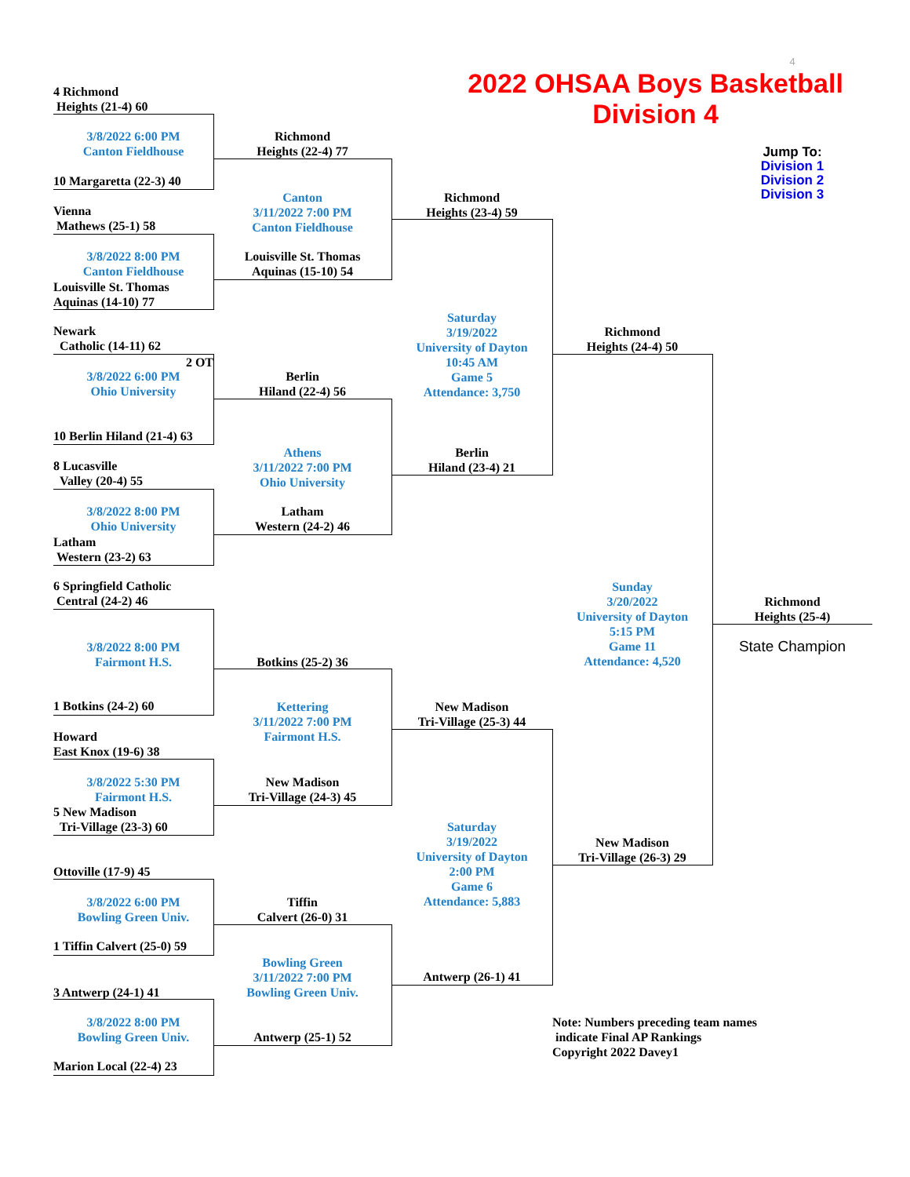4
2022 OHSAA Boys Basketball
Division 4
Jump To:
Division 1
Division 2
Division 3
4 Richmond
Heights (21-4) 60
3/8/2022 6:00 PM
Canton Fieldhouse
10 Margaretta (22-3) 40
Vienna
Mathews (25-1) 58
3/8/2022 8:00 PM
Canton Fieldhouse
Louisville St. Thomas
Aquinas (14-10) 77
Newark
Catholic (14-11) 62
2 OT
3/8/2022 6:00 PM
Ohio University
10 Berlin Hiland (21-4) 63
8 Lucasville
Valley (20-4) 55
3/8/2022 8:00 PM
Ohio University
Latham
Western (23-2) 63
6 Springfield Catholic
Central (24-2) 46
3/8/2022 8:00 PM
Fairmont H.S.
1 Botkins (24-2) 60
Howard
East Knox (19-6) 38
3/8/2022 5:30 PM
Fairmont H.S.
5 New Madison
Tri-Village (23-3) 60
Ottoville (17-9) 45
3/8/2022 6:00 PM
Bowling Green Univ.
1 Tiffin Calvert (25-0) 59
3 Antwerp (24-1) 41
3/8/2022 8:00 PM
Bowling Green Univ.
Marion Local (22-4) 23
Richmond
Heights (22-4) 77
Canton
3/11/2022 7:00 PM
Canton Fieldhouse
Louisville St. Thomas
Aquinas (15-10) 54
Berlin
Hiland (22-4) 56
Athens
3/11/2022 7:00 PM
Ohio University
Latham
Western (24-2) 46
Botkins (25-2) 36
Kettering
3/11/2022 7:00 PM
Fairmont H.S.
New Madison
Tri-Village (24-3) 45
Tiffin
Calvert (26-0) 31
Bowling Green
3/11/2022 7:00 PM
Bowling Green Univ.
Antwerp (25-1) 52
Richmond
Heights (23-4) 59
Saturday
3/19/2022
University of Dayton
10:45 AM
Game 5
Attendance: 3,750
Berlin
Hiland (23-4) 21
New Madison
Tri-Village (25-3) 44
Saturday
3/19/2022
University of Dayton
2:00 PM
Game 6
Attendance: 5,883
Antwerp (26-1) 41
Richmond
Heights (24-4) 50
Sunday
3/20/2022
University of Dayton
5:15 PM
Game 11
Attendance: 4,520
Richmond
Heights (25-4)
State Champion
New Madison
Tri-Village (26-3) 29
Note: Numbers preceding team names
indicate Final AP Rankings
Copyright 2022 Davey1